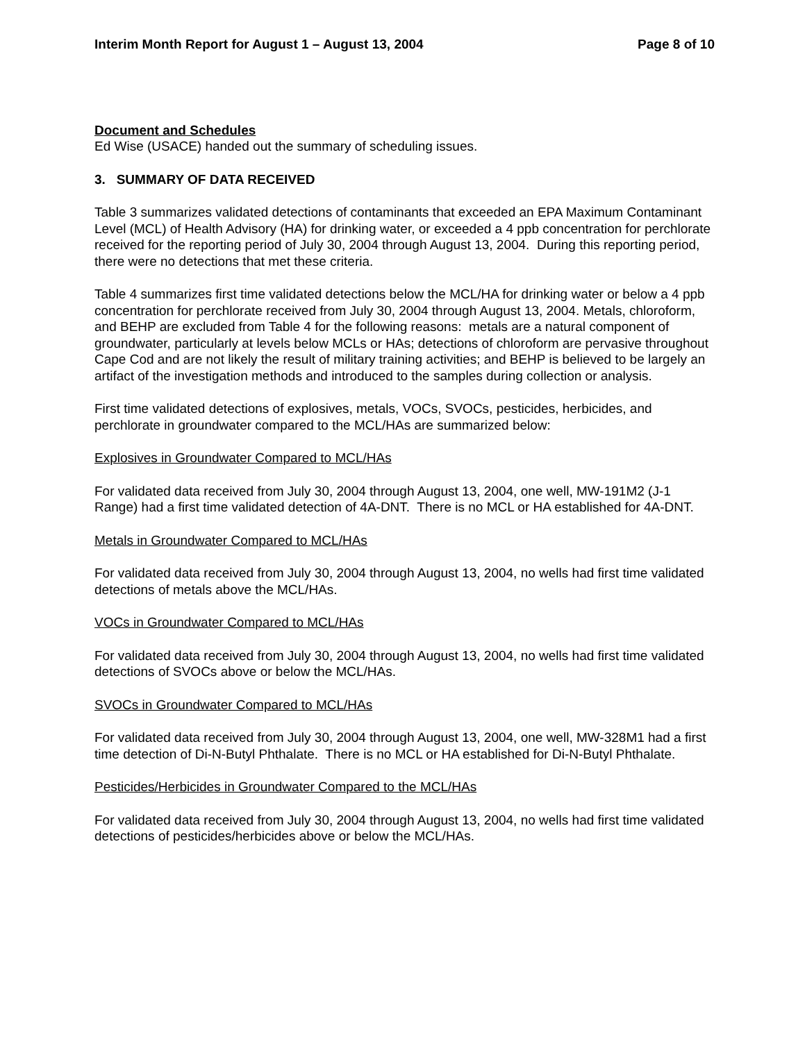Interim Month Report for August 1 – August 13, 2004 Page 8 of 10
Document and Schedules
Ed Wise (USACE) handed out the summary of scheduling issues.
3. SUMMARY OF DATA RECEIVED
Table 3 summarizes validated detections of contaminants that exceeded an EPA Maximum Contaminant Level (MCL) of Health Advisory (HA) for drinking water, or exceeded a 4 ppb concentration for perchlorate received for the reporting period of July 30, 2004 through August 13, 2004. During this reporting period, there were no detections that met these criteria.
Table 4 summarizes first time validated detections below the MCL/HA for drinking water or below a 4 ppb concentration for perchlorate received from July 30, 2004 through August 13, 2004. Metals, chloroform, and BEHP are excluded from Table 4 for the following reasons: metals are a natural component of groundwater, particularly at levels below MCLs or HAs; detections of chloroform are pervasive throughout Cape Cod and are not likely the result of military training activities; and BEHP is believed to be largely an artifact of the investigation methods and introduced to the samples during collection or analysis.
First time validated detections of explosives, metals, VOCs, SVOCs, pesticides, herbicides, and perchlorate in groundwater compared to the MCL/HAs are summarized below:
Explosives in Groundwater Compared to MCL/HAs
For validated data received from July 30, 2004 through August 13, 2004, one well, MW-191M2 (J-1 Range) had a first time validated detection of 4A-DNT. There is no MCL or HA established for 4A-DNT.
Metals in Groundwater Compared to MCL/HAs
For validated data received from July 30, 2004 through August 13, 2004, no wells had first time validated detections of metals above the MCL/HAs.
VOCs in Groundwater Compared to MCL/HAs
For validated data received from July 30, 2004 through August 13, 2004, no wells had first time validated detections of SVOCs above or below the MCL/HAs.
SVOCs in Groundwater Compared to MCL/HAs
For validated data received from July 30, 2004 through August 13, 2004, one well, MW-328M1 had a first time detection of Di-N-Butyl Phthalate. There is no MCL or HA established for Di-N-Butyl Phthalate.
Pesticides/Herbicides in Groundwater Compared to the MCL/HAs
For validated data received from July 30, 2004 through August 13, 2004, no wells had first time validated detections of pesticides/herbicides above or below the MCL/HAs.